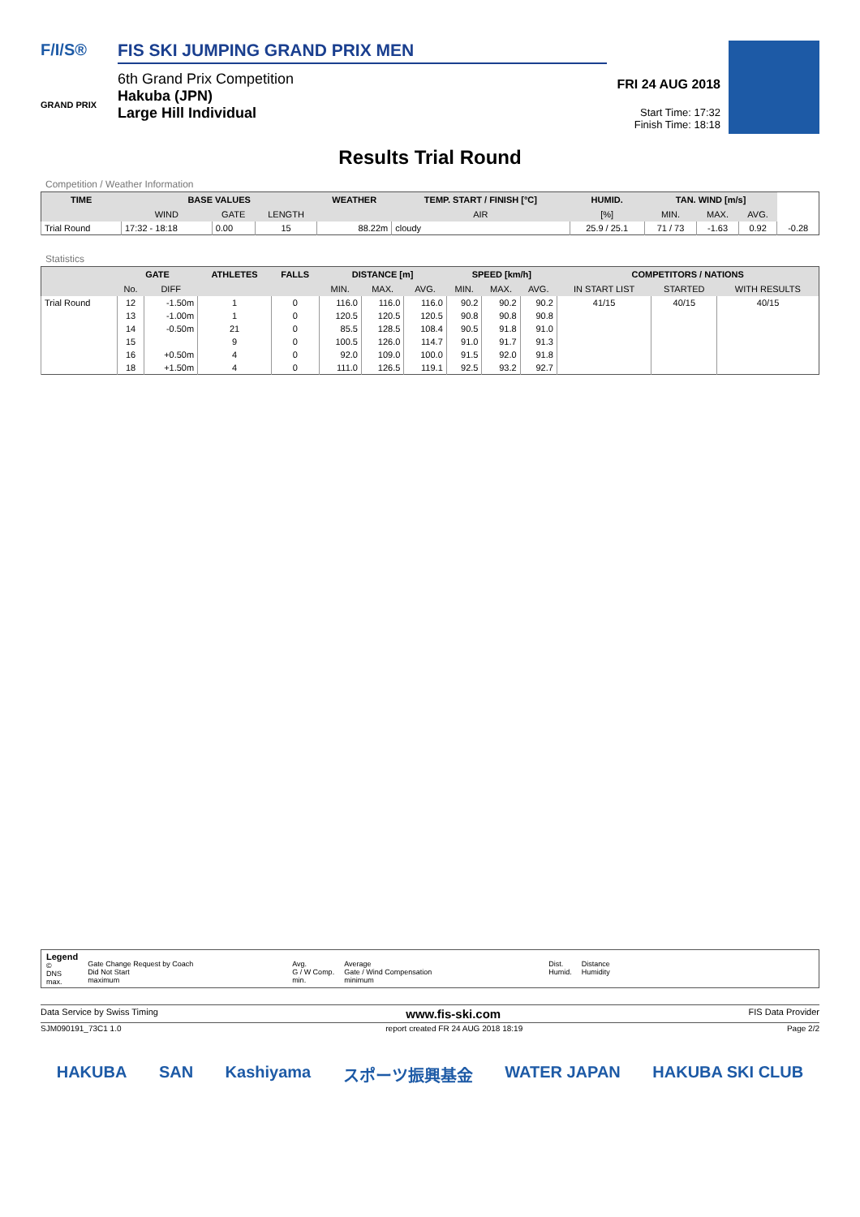F/I/S®
GRAND PRIX
FIS SKI JUMPING GRAND PRIX MEN
6th Grand Prix Competition
Hakuba (JPN)
Large Hill Individual
FRI 24 AUG 2018
Start Time: 17:32
Finish Time: 18:18
Results Trial Round
Competition / Weather Information
| TIME | BASE VALUES | | | WEATHER | TEMP. START / FINISH [°C] | HUMID. | TAN. WIND [m/s] | | | |
| --- | --- | --- | --- | --- | --- | --- | --- | --- | --- | --- |
| | WIND | GATE | LENGTH | | AIR | [%] | MIN. | MAX. | AVG. | |
| Trial Round | 17:32 - 18:18 | 0.00 | 15 | 88.22m | cloudy | 25.9 / 25.1 | 71 / 73 | -1.63 | 0.92 | -0.28 |
Statistics
| | GATE | | ATHLETES | FALLS | DISTANCE [m] | | | SPEED [km/h] | | | COMPETITORS / NATIONS | | |
| --- | --- | --- | --- | --- | --- | --- | --- | --- | --- | --- | --- | --- | --- |
| | No. | DIFF | | | MIN. | MAX. | AVG. | MIN. | MAX. | AVG. | IN START LIST | STARTED | WITH RESULTS |
| Trial Round | 12 | -1.50m | 1 | 0 | 116.0 | 116.0 | 116.0 | 90.2 | 90.2 | 90.2 | 41/15 | 40/15 | 40/15 |
| | 13 | -1.00m | 1 | 0 | 120.5 | 120.5 | 120.5 | 90.8 | 90.8 | 90.8 | | | |
| | 14 | -0.50m | 21 | 0 | 85.5 | 128.5 | 108.4 | 90.5 | 91.8 | 91.0 | | | |
| | 15 | | 9 | 0 | 100.5 | 126.0 | 114.7 | 91.0 | 91.7 | 91.3 | | | |
| | 16 | +0.50m | 4 | 0 | 92.0 | 109.0 | 100.0 | 91.5 | 92.0 | 91.8 | | | |
| | 18 | +1.50m | 4 | 0 | 111.0 | 126.5 | 119.1 | 92.5 | 93.2 | 92.7 | | | |
Legend
©
DNS
max.
Gate Change Request by Coach
Did Not Start
maximum
Avg.
G / W Comp.
min.
Average
Gate / Wind Compensation
minimum
Dist.
Humid.
Distance
Humidity
Data Service by Swiss Timing www.fis-ski.com FIS Data Provider
SJM090191_73C1 1.0 report created FR 24 AUG 2018 18:19 Page 2/2
HAKUBA SAN Kashiyama スポーツ振興基金 WATER JAPAN HAKUBA SKI CLUB